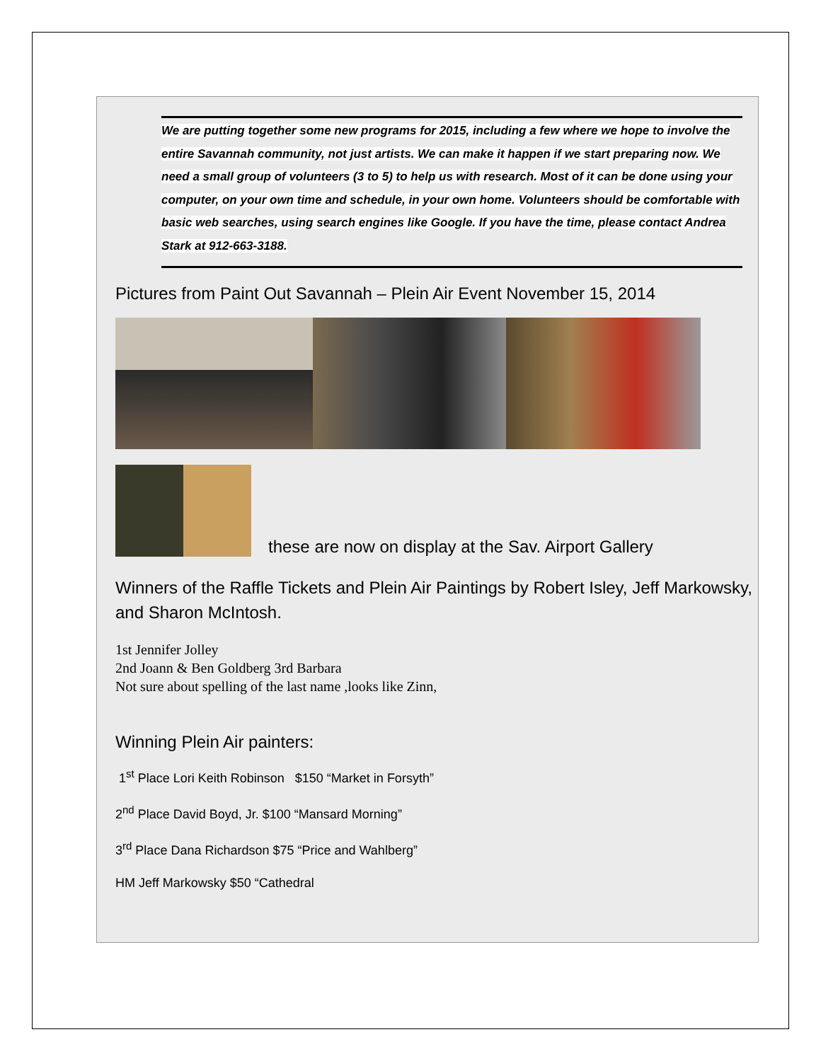We are putting together some new programs for 2015, including a few where we hope to involve the entire Savannah community, not just artists. We can make it happen if we start preparing now. We need a small group of volunteers (3 to 5) to help us with research. Most of it can be done using your computer, on your own time and schedule, in your own home. Volunteers should be comfortable with basic web searches, using search engines like Google. If you have the time, please contact Andrea Stark at 912-663-3188.
Pictures from Paint Out Savannah – Plein Air Event November 15, 2014
these are now on display at the Sav. Airport Gallery
Winners of the Raffle Tickets and Plein Air Paintings by Robert Isley, Jeff Markowsky, and Sharon McIntosh.
1st Jennifer Jolley
2nd Joann & Ben Goldberg 3rd Barbara
Not sure about spelling of the last name ,looks like Zinn,
Winning Plein Air painters:
1<sup>st</sup> Place Lori Keith Robinson $150 “Market in Forsyth”
2<sup>nd</sup> Place David Boyd, Jr. $100 “Mansard Morning”
3<sup>rd</sup> Place Dana Richardson $75 “Price and Wahlberg”
HM Jeff Markowsky $50 “Cathedral